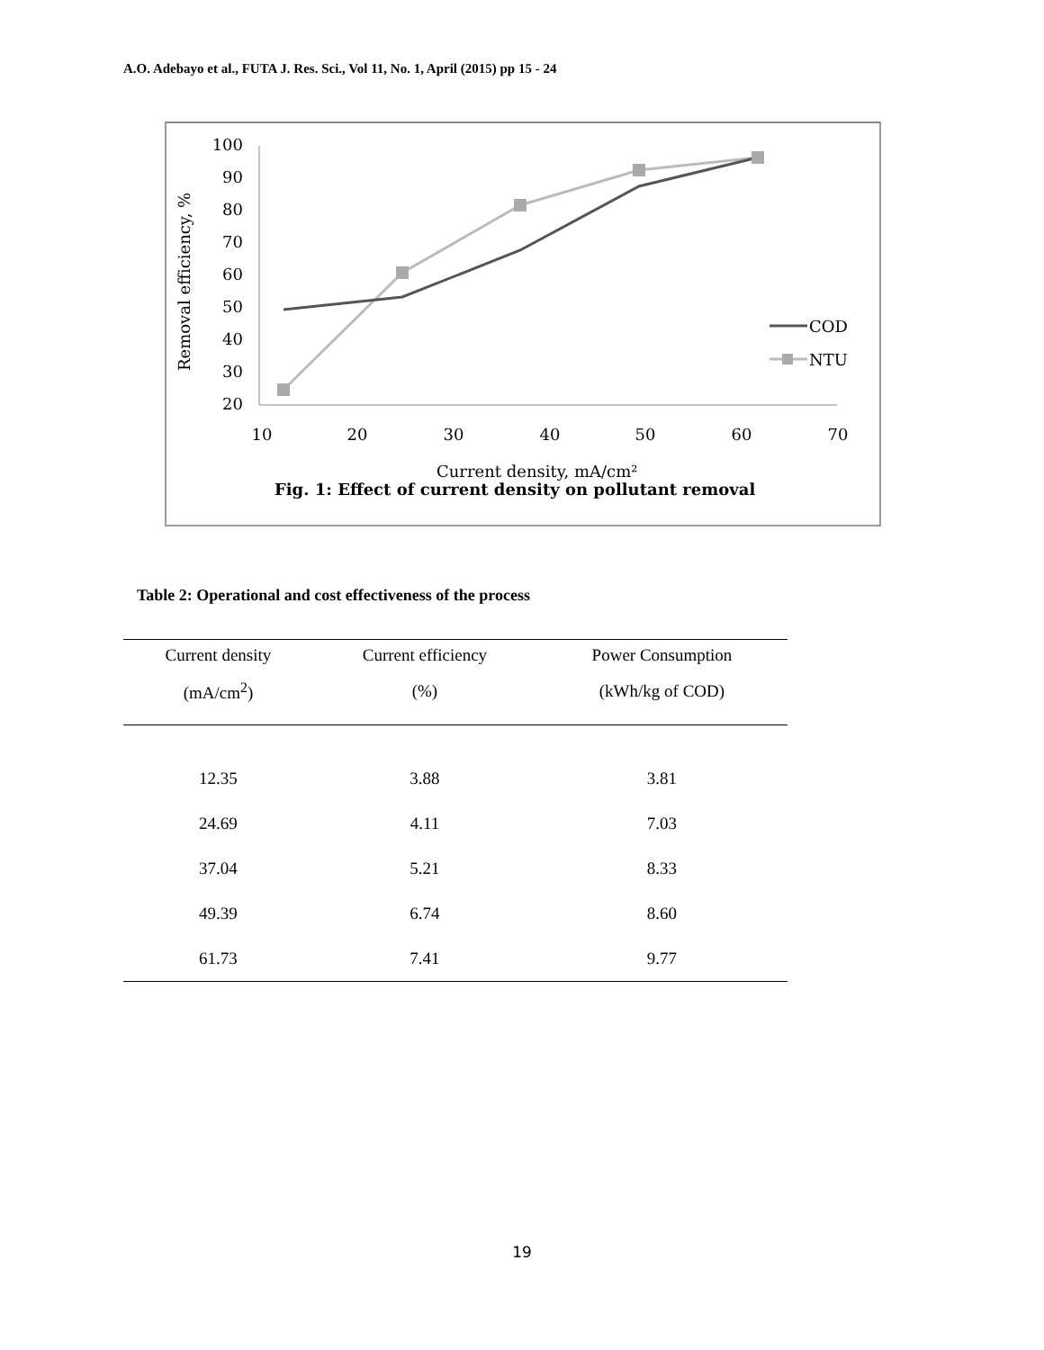A.O. Adebayo et al., FUTA J. Res. Sci., Vol 11, No. 1, April (2015) pp 15 - 24
100
90
80
70
60
50
40
30
20
10
20
30
40
50
60
70
Removal efficiency, %
COD
NTU
Current density, mA/cm²
Fig. 1: Effect of current density on pollutant removal
Table 2: Operational and cost effectiveness of the process
| Current density | Current efficiency | Power Consumption |
| --- | --- | --- |
| (mA/cm<sup>2</sup>) | (%) | (kWh/kg of COD) |
| 12.35 | 3.88 | 3.81 |
| 24.69 | 4.11 | 7.03 |
| 37.04 | 5.21 | 8.33 |
| 49.39 | 6.74 | 8.60 |
| 61.73 | 7.41 | 9.77 |
19